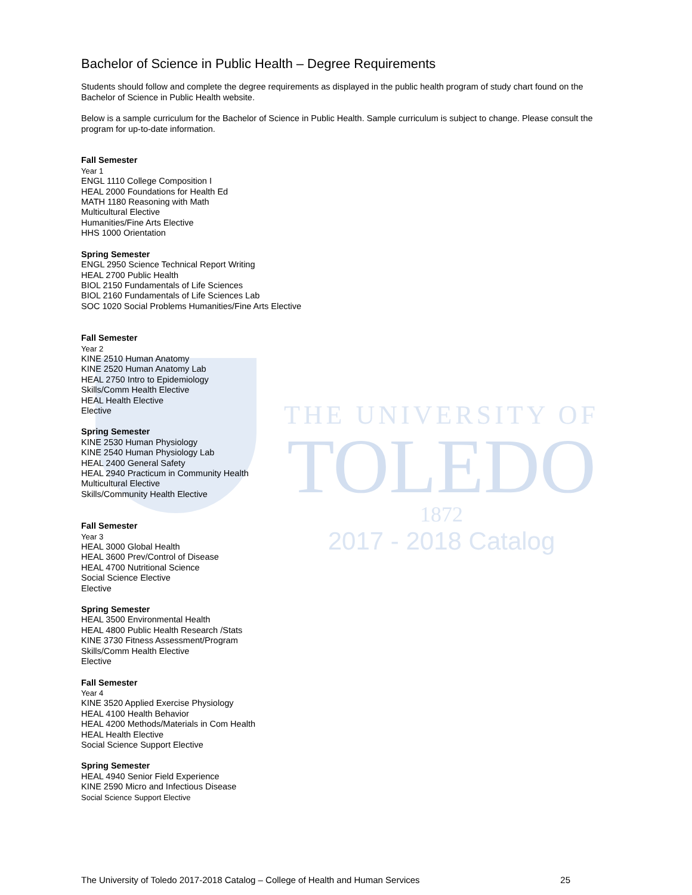THE UNIVERSITY OF
TOLEDO
1872
2017 - 2018 Catalog
Bachelor of Science in Public Health – Degree Requirements
Students should follow and complete the degree requirements as displayed in the public health program of study chart found on the Bachelor of Science in Public Health website.
Below is a sample curriculum for the Bachelor of Science in Public Health. Sample curriculum is subject to change. Please consult the program for up-to-date information.
Fall Semester
Year 1
ENGL 1110 College Composition I
HEAL 2000 Foundations for Health Ed
MATH 1180 Reasoning with Math
Multicultural Elective
Humanities/Fine Arts Elective
HHS 1000 Orientation
Spring Semester
ENGL 2950 Science Technical Report Writing
HEAL 2700 Public Health
BIOL 2150 Fundamentals of Life Sciences
BIOL 2160 Fundamentals of Life Sciences Lab
SOC 1020 Social Problems Humanities/Fine Arts Elective
Fall Semester
Year 2
KINE 2510 Human Anatomy
KINE 2520 Human Anatomy Lab
HEAL 2750 Intro to Epidemiology
Skills/Comm Health Elective
HEAL Health Elective
Elective
Spring Semester
KINE 2530 Human Physiology
KINE 2540 Human Physiology Lab
HEAL 2400 General Safety
HEAL 2940 Practicum in Community Health
Multicultural Elective
Skills/Community Health Elective
Fall Semester
Year 3
HEAL 3000 Global Health
HEAL 3600 Prev/Control of Disease
HEAL 4700 Nutritional Science
Social Science Elective
Elective
Spring Semester
HEAL 3500 Environmental Health
HEAL 4800 Public Health Research /Stats
KINE 3730 Fitness Assessment/Program
Skills/Comm Health Elective
Elective
Fall Semester
Year 4
KINE 3520 Applied Exercise Physiology
HEAL 4100 Health Behavior
HEAL 4200 Methods/Materials in Com Health
HEAL Health Elective
Social Science Support Elective
Spring Semester
HEAL 4940 Senior Field Experience
KINE 2590 Micro and Infectious Disease
Social Science Support Elective
The University of Toledo 2017-2018 Catalog – College of Health and Human Services 25